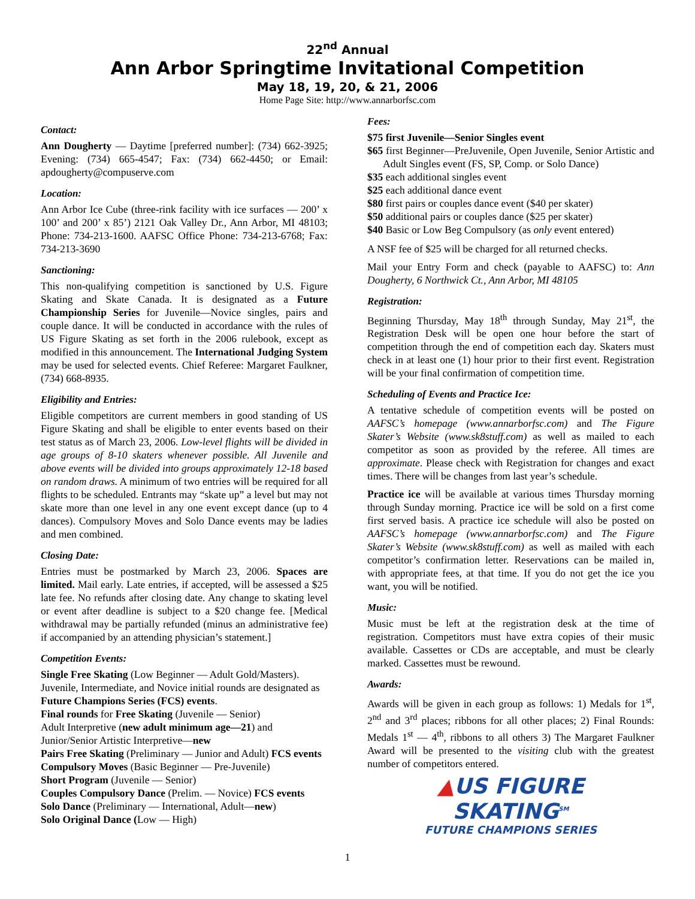22<sup>nd</sup> Annual
Ann Arbor Springtime Invitational Competition
May 18, 19, 20, & 21, 2006
Home Page Site: http://www.annarborfsc.com
Contact:
Ann Dougherty — Daytime [preferred number]: (734) 662-3925; Evening: (734) 665-4547; Fax: (734) 662-4450; or Email: apdougherty@compuserve.com
Location:
Ann Arbor Ice Cube (three-rink facility with ice surfaces — 200’ x 100’ and 200’ x 85’) 2121 Oak Valley Dr., Ann Arbor, MI 48103; Phone: 734-213-1600. AAFSC Office Phone: 734-213-6768; Fax: 734-213-3690
Sanctioning:
This non-qualifying competition is sanctioned by U.S. Figure Skating and Skate Canada. It is designated as a Future Championship Series for Juvenile—Novice singles, pairs and couple dance. It will be conducted in accordance with the rules of US Figure Skating as set forth in the 2006 rulebook, except as modified in this announcement. The International Judging System may be used for selected events. Chief Referee: Margaret Faulkner, (734) 668-8935.
Eligibility and Entries:
Eligible competitors are current members in good standing of US Figure Skating and shall be eligible to enter events based on their test status as of March 23, 2006. Low-level flights will be divided in age groups of 8-10 skaters whenever possible. All Juvenile and above events will be divided into groups approximately 12-18 based on random draws. A minimum of two entries will be required for all flights to be scheduled. Entrants may “skate up” a level but may not skate more than one level in any one event except dance (up to 4 dances). Compulsory Moves and Solo Dance events may be ladies and men combined.
Closing Date:
Entries must be postmarked by March 23, 2006. Spaces are limited. Mail early. Late entries, if accepted, will be assessed a $25 late fee. No refunds after closing date. Any change to skating level or event after deadline is subject to a $20 change fee. [Medical withdrawal may be partially refunded (minus an administrative fee) if accompanied by an attending physician’s statement.]
Competition Events:
Single Free Skating (Low Beginner — Adult Gold/Masters). Juvenile, Intermediate, and Novice initial rounds are designated as Future Champions Series (FCS) events.
Final rounds for Free Skating (Juvenile — Senior)
Adult Interpretive (new adult minimum age—21) and Junior/Senior Artistic Interpretive—new
Pairs Free Skating (Preliminary — Junior and Adult) FCS events
Compulsory Moves (Basic Beginner — Pre-Juvenile)
Short Program (Juvenile — Senior)
Couples Compulsory Dance (Prelim. — Novice) FCS events
Solo Dance (Preliminary — International, Adult—new)
Solo Original Dance (Low — High)
Fees:
$75 first Juvenile—Senior Singles event
$65 first Beginner—PreJuvenile, Open Juvenile, Senior Artistic and Adult Singles event (FS, SP, Comp. or Solo Dance)
$35 each additional singles event
$25 each additional dance event
$80 first pairs or couples dance event ($40 per skater)
$50 additional pairs or couples dance ($25 per skater)
$40 Basic or Low Beg Compulsory (as only event entered)
A NSF fee of $25 will be charged for all returned checks.
Mail your Entry Form and check (payable to AAFSC) to: Ann Dougherty, 6 Northwick Ct., Ann Arbor, MI 48105
Registration:
Beginning Thursday, May 18<sup>th</sup> through Sunday, May 21<sup>st</sup>, the Registration Desk will be open one hour before the start of competition through the end of competition each day. Skaters must check in at least one (1) hour prior to their first event. Registration will be your final confirmation of competition time.
Scheduling of Events and Practice Ice:
A tentative schedule of competition events will be posted on AAFSC’s homepage (www.annarborfsc.com) and The Figure Skater’s Website (www.sk8stuff.com) as well as mailed to each competitor as soon as provided by the referee. All times are approximate. Please check with Registration for changes and exact times. There will be changes from last year’s schedule.
Practice ice will be available at various times Thursday morning through Sunday morning. Practice ice will be sold on a first come first served basis. A practice ice schedule will also be posted on AAFSC’s homepage (www.annarborfsc.com) and The Figure Skater’s Website (www.sk8stuff.com) as well as mailed with each competitor’s confirmation letter. Reservations can be mailed in, with appropriate fees, at that time. If you do not get the ice you want, you will be notified.
Music:
Music must be left at the registration desk at the time of registration. Competitors must have extra copies of their music available. Cassettes or CDs are acceptable, and must be clearly marked. Cassettes must be rewound.
Awards:
Awards will be given in each group as follows: 1) Medals for 1<sup>st</sup>, 2<sup>nd</sup> and 3<sup>rd</sup> places; ribbons for all other places; 2) Final Rounds: Medals 1<sup>st</sup> — 4<sup>th</sup>, ribbons to all others 3) The Margaret Faulkner Award will be presented to the visiting club with the greatest number of competitors entered.
▲US FIGURE
SKATING<sup>SM</sup>
FUTURE CHAMPIONS SERIES
1